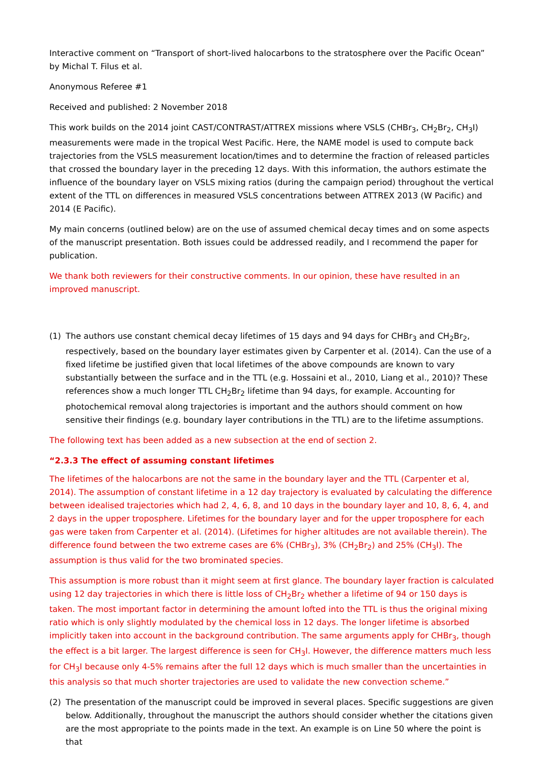Interactive comment on “Transport of short-lived halocarbons to the stratosphere over the Pacific Ocean” by Michal T. Filus et al.
Anonymous Referee #1
Received and published: 2 November 2018
This work builds on the 2014 joint CAST/CONTRAST/ATTREX missions where VSLS (CHBr<sub>3</sub>, CH<sub>2</sub>Br<sub>2</sub>, CH<sub>3</sub>I) measurements were made in the tropical West Pacific. Here, the NAME model is used to compute back trajectories from the VSLS measurement location/times and to determine the fraction of released particles that crossed the boundary layer in the preceding 12 days. With this information, the authors estimate the influence of the boundary layer on VSLS mixing ratios (during the campaign period) throughout the vertical extent of the TTL on differences in measured VSLS concentrations between ATTREX 2013 (W Pacific) and 2014 (E Pacific).
My main concerns (outlined below) are on the use of assumed chemical decay times and on some aspects of the manuscript presentation. Both issues could be addressed readily, and I recommend the paper for publication.
We thank both reviewers for their constructive comments. In our opinion, these have resulted in an improved manuscript.
(1) The authors use constant chemical decay lifetimes of 15 days and 94 days for CHBr<sub>3</sub> and CH<sub>2</sub>Br<sub>2</sub>, respectively, based on the boundary layer estimates given by Carpenter et al. (2014). Can the use of a fixed lifetime be justified given that local lifetimes of the above compounds are known to vary substantially between the surface and in the TTL (e.g. Hossaini et al., 2010, Liang et al., 2010)? These references show a much longer TTL CH<sub>2</sub>Br<sub>2</sub> lifetime than 94 days, for example. Accounting for photochemical removal along trajectories is important and the authors should comment on how sensitive their findings (e.g. boundary layer contributions in the TTL) are to the lifetime assumptions.
The following text has been added as a new subsection at the end of section 2.
“2.3.3 The effect of assuming constant lifetimes
The lifetimes of the halocarbons are not the same in the boundary layer and the TTL (Carpenter et al, 2014). The assumption of constant lifetime in a 12 day trajectory is evaluated by calculating the difference between idealised trajectories which had 2, 4, 6, 8, and 10 days in the boundary layer and 10, 8, 6, 4, and 2 days in the upper troposphere. Lifetimes for the boundary layer and for the upper troposphere for each gas were taken from Carpenter et al. (2014). (Lifetimes for higher altitudes are not available therein). The difference found between the two extreme cases are 6% (CHBr<sub>3</sub>), 3% (CH<sub>2</sub>Br<sub>2</sub>) and 25% (CH<sub>3</sub>I). The assumption is thus valid for the two brominated species.
This assumption is more robust than it might seem at first glance. The boundary layer fraction is calculated using 12 day trajectories in which there is little loss of CH<sub>2</sub>Br<sub>2</sub> whether a lifetime of 94 or 150 days is taken. The most important factor in determining the amount lofted into the TTL is thus the original mixing ratio which is only slightly modulated by the chemical loss in 12 days. The longer lifetime is absorbed implicitly taken into account in the background contribution. The same arguments apply for CHBr<sub>3</sub>, though the effect is a bit larger. The largest difference is seen for CH<sub>3</sub>I. However, the difference matters much less for CH<sub>3</sub>I because only 4-5% remains after the full 12 days which is much smaller than the uncertainties in this analysis so that much shorter trajectories are used to validate the new convection scheme.”
(2) The presentation of the manuscript could be improved in several places. Specific suggestions are given below. Additionally, throughout the manuscript the authors should consider whether the citations given are the most appropriate to the points made in the text. An example is on Line 50 where the point is that